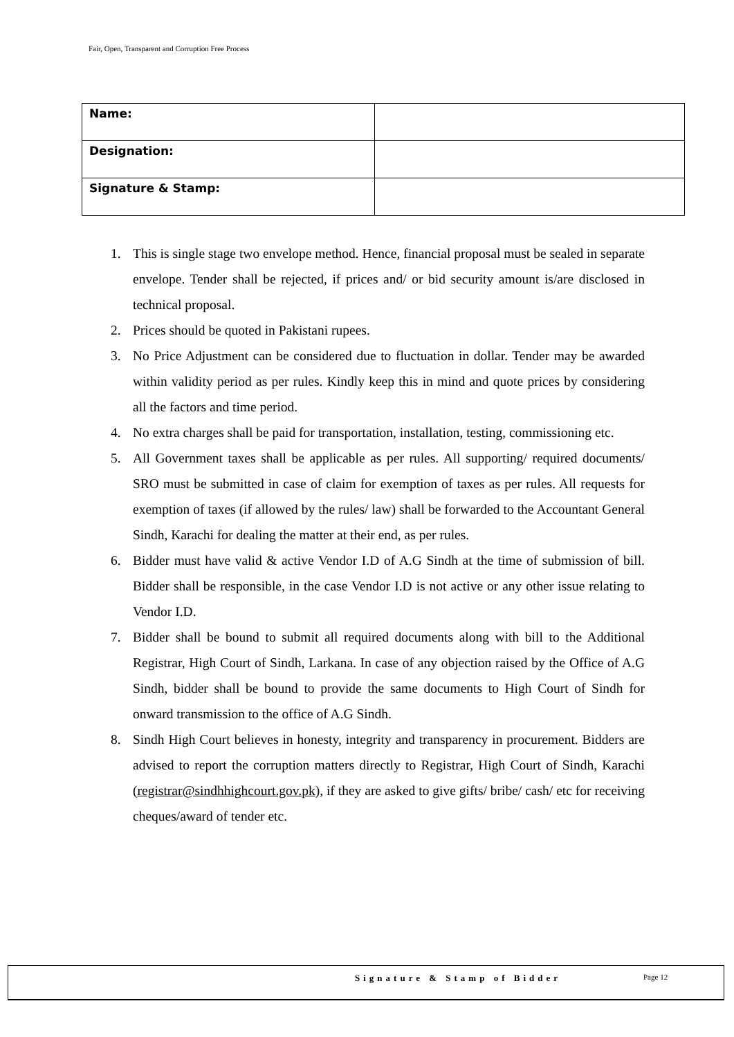Fair, Open, Transparent and Corruption Free Process
| Name: | |
| Designation: | |
| Signature & Stamp: | |
1. This is single stage two envelope method. Hence, financial proposal must be sealed in separate envelope. Tender shall be rejected, if prices and/ or bid security amount is/are disclosed in technical proposal.
2. Prices should be quoted in Pakistani rupees.
3. No Price Adjustment can be considered due to fluctuation in dollar. Tender may be awarded within validity period as per rules. Kindly keep this in mind and quote prices by considering all the factors and time period.
4. No extra charges shall be paid for transportation, installation, testing, commissioning etc.
5. All Government taxes shall be applicable as per rules. All supporting/ required documents/ SRO must be submitted in case of claim for exemption of taxes as per rules. All requests for exemption of taxes (if allowed by the rules/ law) shall be forwarded to the Accountant General Sindh, Karachi for dealing the matter at their end, as per rules.
6. Bidder must have valid & active Vendor I.D of A.G Sindh at the time of submission of bill. Bidder shall be responsible, in the case Vendor I.D is not active or any other issue relating to Vendor I.D.
7. Bidder shall be bound to submit all required documents along with bill to the Additional Registrar, High Court of Sindh, Larkana. In case of any objection raised by the Office of A.G Sindh, bidder shall be bound to provide the same documents to High Court of Sindh for onward transmission to the office of A.G Sindh.
8. Sindh High Court believes in honesty, integrity and transparency in procurement. Bidders are advised to report the corruption matters directly to Registrar, High Court of Sindh, Karachi (registrar@sindhhighcourt.gov.pk), if they are asked to give gifts/ bribe/ cash/ etc for receiving cheques/award of tender etc.
Signature & Stamp of Bidder Page 12